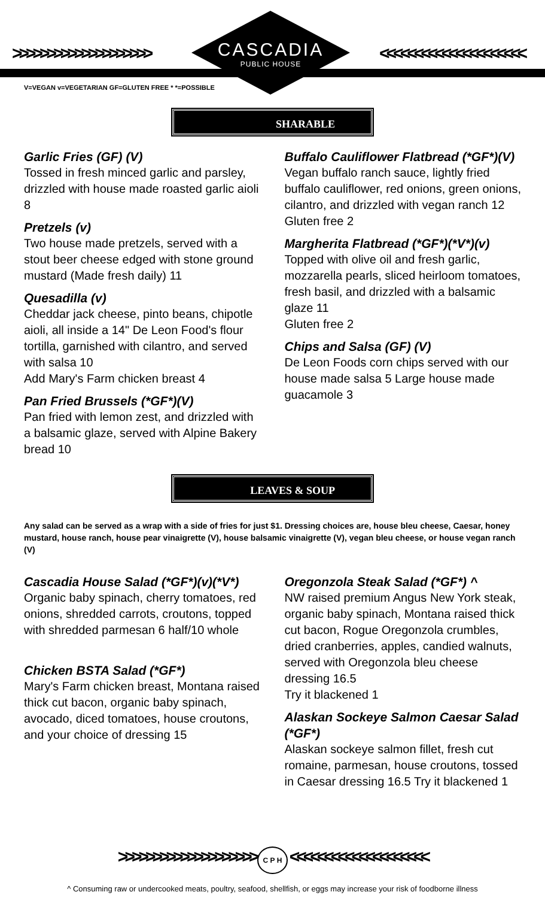>>>>>>>>>>>>>>>>>>>> <<<<<<<<<<<<<<<<<<<<<
CASCADIA
PUBLIC HOUSE
V=VEGAN v=VEGETARIAN GF=GLUTEN FREE * *=POSSIBLE
SHARABLE
Garlic Fries (GF) (V)
Tossed in fresh minced garlic and parsley, drizzled with house made roasted garlic aioli 8
Pretzels (v)
Two house made pretzels, served with a stout beer cheese edged with stone ground mustard (Made fresh daily) 11
Quesadilla (v)
Cheddar jack cheese, pinto beans, chipotle aioli, all inside a 14" De Leon Food's flour tortilla, garnished with cilantro, and served with salsa 10
Add Mary's Farm chicken breast 4
Pan Fried Brussels (*GF*)(V)
Pan fried with lemon zest, and drizzled with a balsamic glaze, served with Alpine Bakery bread 10
Buffalo Cauliflower Flatbread (*GF*)(V)
Vegan buffalo ranch sauce, lightly fried buffalo cauliflower, red onions, green onions, cilantro, and drizzled with vegan ranch 12 Gluten free 2
Margherita Flatbread (*GF*)(*V*)(v)
Topped with olive oil and fresh garlic, mozzarella pearls, sliced heirloom tomatoes, fresh basil, and drizzled with a balsamic glaze 11
Gluten free 2
Chips and Salsa (GF) (V)
De Leon Foods corn chips served with our house made salsa 5 Large house made guacamole 3
LEAVES & SOUP
Any salad can be served as a wrap with a side of fries for just $1. Dressing choices are, house bleu cheese, Caesar, honey mustard, house ranch, house pear vinaigrette (V), house balsamic vinaigrette (V), vegan bleu cheese, or house vegan ranch (V)
Cascadia House Salad (*GF*)(v)(*V*)
Organic baby spinach, cherry tomatoes, red onions, shredded carrots, croutons, topped with shredded parmesan 6 half/10 whole
Chicken BSTA Salad (*GF*)
Mary's Farm chicken breast, Montana raised thick cut bacon, organic baby spinach, avocado, diced tomatoes, house croutons, and your choice of dressing 15
Oregonzola Steak Salad (*GF*) ^
NW raised premium Angus New York steak, organic baby spinach, Montana raised thick cut bacon, Rogue Oregonzola crumbles, dried cranberries, apples, candied walnuts, served with Oregonzola bleu cheese dressing 16.5
Try it blackened 1
Alaskan Sockeye Salmon Caesar Salad (*GF*)
Alaskan sockeye salmon fillet, fresh cut romaine, parmesan, house croutons, tossed in Caesar dressing 16.5 Try it blackened 1
>>>>>>>>>>>>>>>>>>>> C P H <<<<<<<<<<<<<<<<<<<<
^ Consuming raw or undercooked meats, poultry, seafood, shellfish, or eggs may increase your risk of foodborne illness